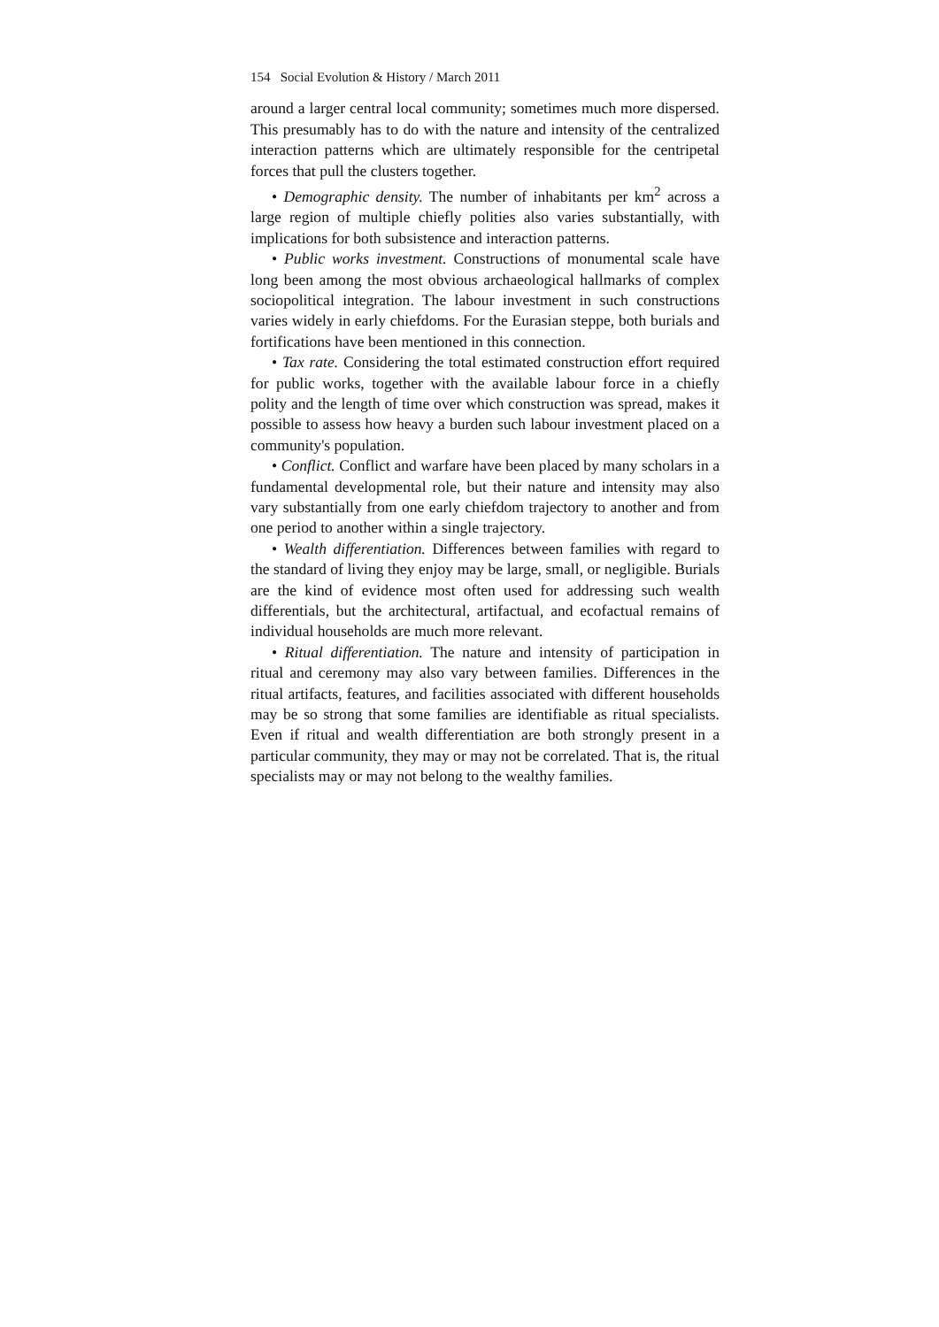154 Social Evolution & History / March 2011
around a larger central local community; sometimes much more dispersed. This presumably has to do with the nature and intensity of the centralized interaction patterns which are ultimately responsible for the centripetal forces that pull the clusters together.
• Demographic density. The number of inhabitants per km<sup>2</sup> across a large region of multiple chiefly polities also varies substantially, with implications for both subsistence and interaction patterns.
• Public works investment. Constructions of monumental scale have long been among the most obvious archaeological hallmarks of complex sociopolitical integration. The labour investment in such constructions varies widely in early chiefdoms. For the Eurasian steppe, both burials and fortifications have been mentioned in this connection.
• Tax rate. Considering the total estimated construction effort required for public works, together with the available labour force in a chiefly polity and the length of time over which construction was spread, makes it possible to assess how heavy a burden such labour investment placed on a community's population.
• Conflict. Conflict and warfare have been placed by many scholars in a fundamental developmental role, but their nature and intensity may also vary substantially from one early chiefdom trajectory to another and from one period to another within a single trajectory.
• Wealth differentiation. Differences between families with regard to the standard of living they enjoy may be large, small, or negligible. Burials are the kind of evidence most often used for addressing such wealth differentials, but the architectural, artifactual, and ecofactual remains of individual households are much more relevant.
• Ritual differentiation. The nature and intensity of participation in ritual and ceremony may also vary between families. Differences in the ritual artifacts, features, and facilities associated with different households may be so strong that some families are identifiable as ritual specialists. Even if ritual and wealth differentiation are both strongly present in a particular community, they may or may not be correlated. That is, the ritual specialists may or may not belong to the wealthy families.